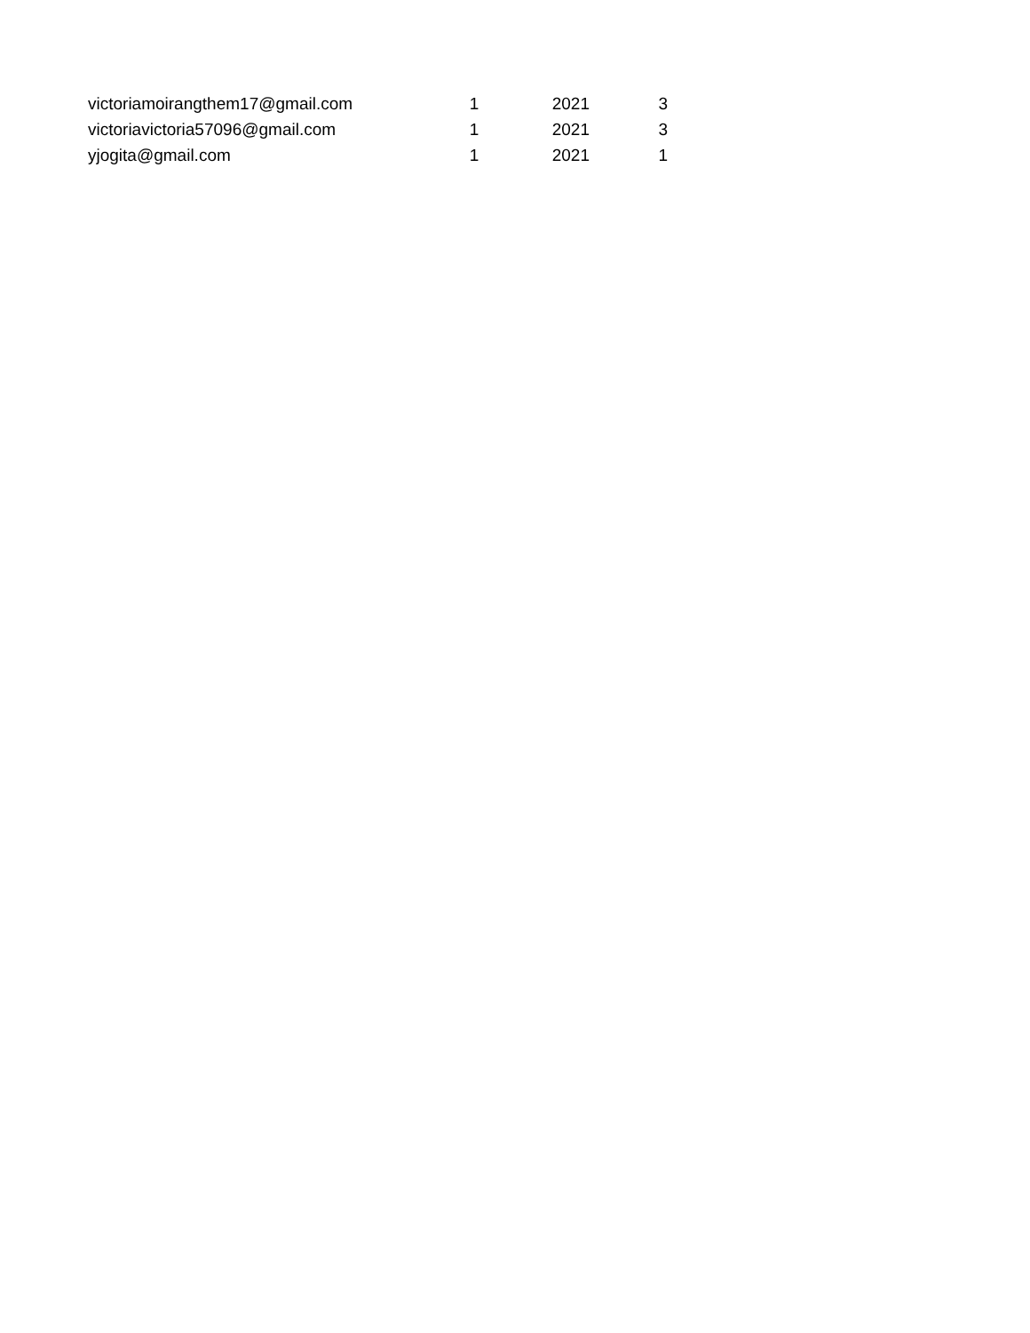| victoriamoirangthem17@gmail.com | 1 | 2021 | 3 |
| victoriavictoria57096@gmail.com | 1 | 2021 | 3 |
| yjogita@gmail.com | 1 | 2021 | 1 |